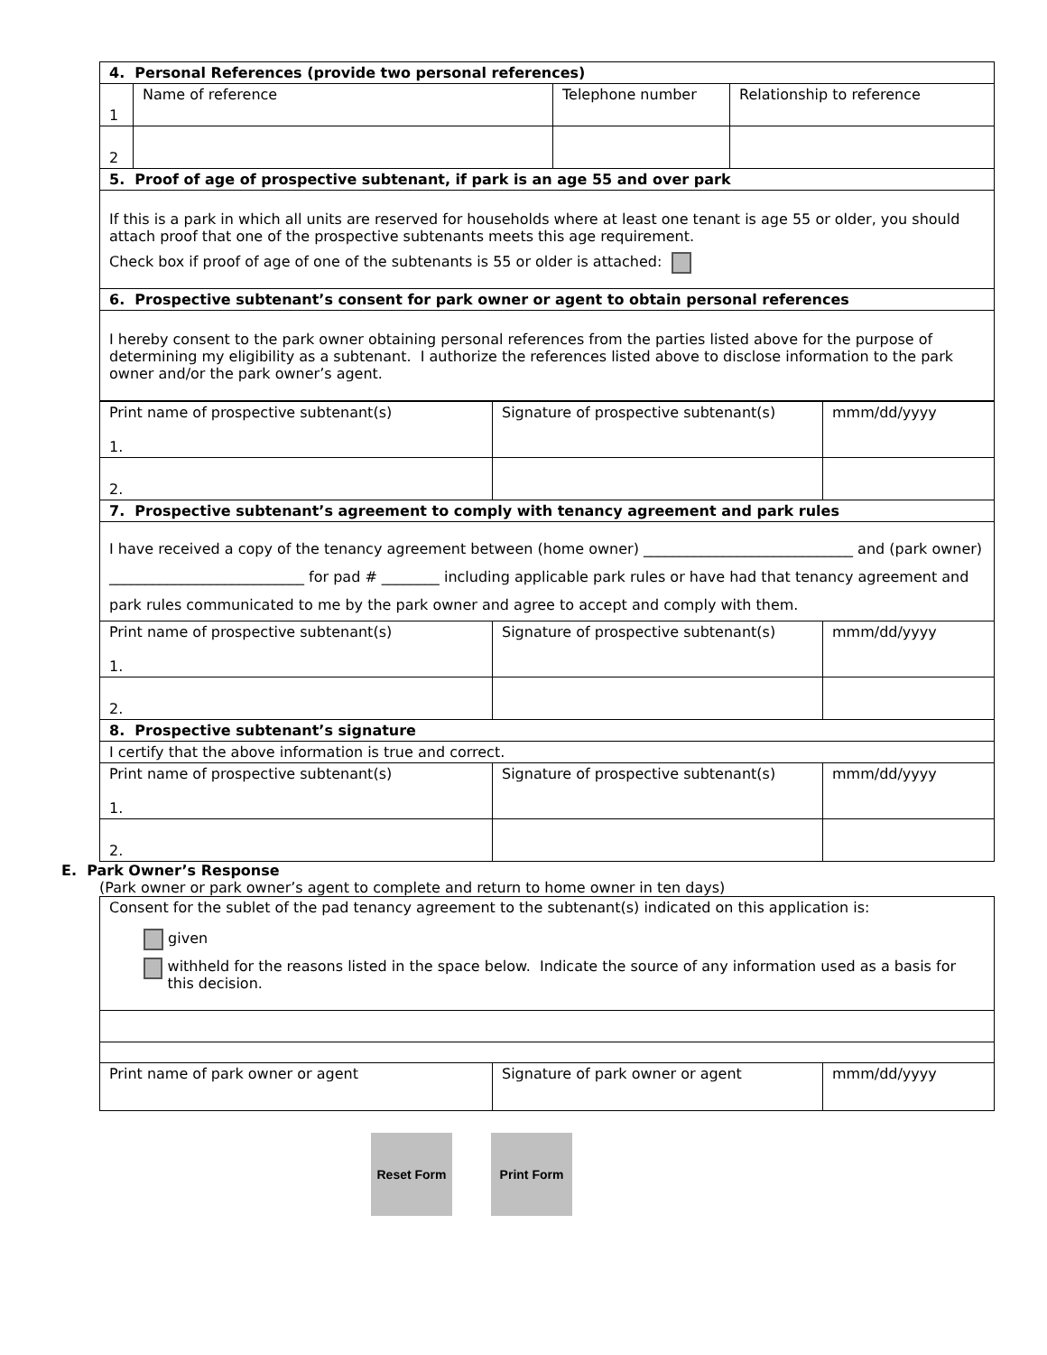| 4. Personal References (provide two personal references) | | | |
| 1 | Name of reference | Telephone number | Relationship to reference |
| 2 | | | |
| 5. Proof of age of prospective subtenant, if park is an age 55 and over park | | | |
| If this is a park in which all units are reserved for households where at least one tenant is age 55 or older, you should attach proof that one of the prospective subtenants meets this age requirement. Check box if proof of age of one of the subtenants is 55 or older is attached: | | | |
| 6. Prospective subtenant’s consent for park owner or agent to obtain personal references | | | |
| I hereby consent to the park owner obtaining personal references from the parties listed above for the purpose of determining my eligibility as a subtenant. I authorize the references listed above to disclose information to the park owner and/or the park owner’s agent. | | | |
| Print name of prospective subtenant(s) 1. | Signature of prospective subtenant(s) | mmm/dd/yyyy |
| 2. | | |
| 7. Prospective subtenant’s agreement to comply with tenancy agreement and park rules | | |
| I have received a copy of the tenancy agreement between (home owner) _____________________________ and (park owner) ___________________________ for pad # ________ including applicable park rules or have had that tenancy agreement and park rules communicated to me by the park owner and agree to accept and comply with them. | | |
| Print name of prospective subtenant(s) 1. | Signature of prospective subtenant(s) | mmm/dd/yyyy |
| 2. | | |
| 8. Prospective subtenant’s signature | | |
| I certify that the above information is true and correct. | | |
| Print name of prospective subtenant(s) 1. | Signature of prospective subtenant(s) | mmm/dd/yyyy |
| 2. | | |
E. Park Owner’s Response
(Park owner or park owner’s agent to complete and return to home owner in ten days)
| Consent for the sublet of the pad tenancy agreement to the subtenant(s) indicated on this application is: given withheld for the reasons listed in the space below. Indicate the source of any information used as a basis for this decision. | | |
| Print name of park owner or agent | Signature of park owner or agent | mmm/dd/yyyy |
Reset Form Print Form